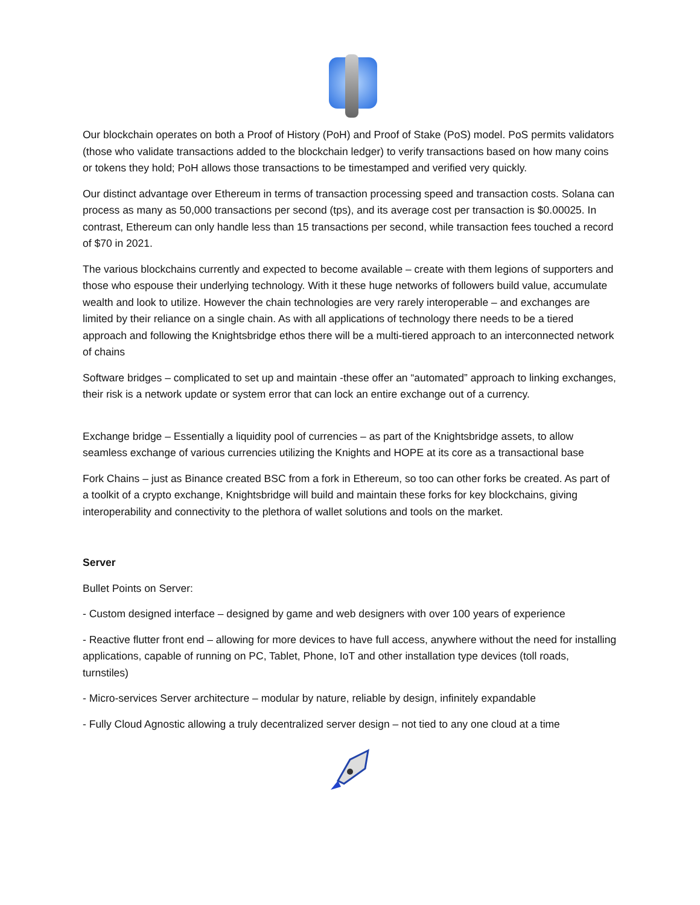Our blockchain operates on both a Proof of History (PoH) and Proof of Stake (PoS) model. PoS permits validators (those who validate transactions added to the blockchain ledger) to verify transactions based on how many coins or tokens they hold; PoH allows those transactions to be timestamped and verified very quickly.
Our distinct advantage over Ethereum in terms of transaction processing speed and transaction costs. Solana can process as many as 50,000 transactions per second (tps), and its average cost per transaction is $0.00025. In contrast, Ethereum can only handle less than 15 transactions per second, while transaction fees touched a record of $70 in 2021.
The various blockchains currently and expected to become available – create with them legions of supporters and those who espouse their underlying technology. With it these huge networks of followers build value, accumulate wealth and look to utilize. However the chain technologies are very rarely interoperable – and exchanges are limited by their reliance on a single chain. As with all applications of technology there needs to be a tiered approach and following the Knightsbridge ethos there will be a multi-tiered approach to an interconnected network of chains
Software bridges – complicated to set up and maintain -these offer an “automated” approach to linking exchanges, their risk is a network update or system error that can lock an entire exchange out of a currency.
Exchange bridge – Essentially a liquidity pool of currencies – as part of the Knightsbridge assets, to allow seamless exchange of various currencies utilizing the Knights and HOPE at its core as a transactional base
Fork Chains – just as Binance created BSC from a fork in Ethereum, so too can other forks be created. As part of a toolkit of a crypto exchange, Knightsbridge will build and maintain these forks for key blockchains, giving interoperability and connectivity to the plethora of wallet solutions and tools on the market.
Server
Bullet Points on Server:
- Custom designed interface – designed by game and web designers with over 100 years of experience
- Reactive flutter front end – allowing for more devices to have full access, anywhere without the need for installing applications, capable of running on PC, Tablet, Phone, IoT and other installation type devices (toll roads, turnstiles)
- Micro-services Server architecture – modular by nature, reliable by design, infinitely expandable
- Fully Cloud Agnostic allowing a truly decentralized server design – not tied to any one cloud at a time